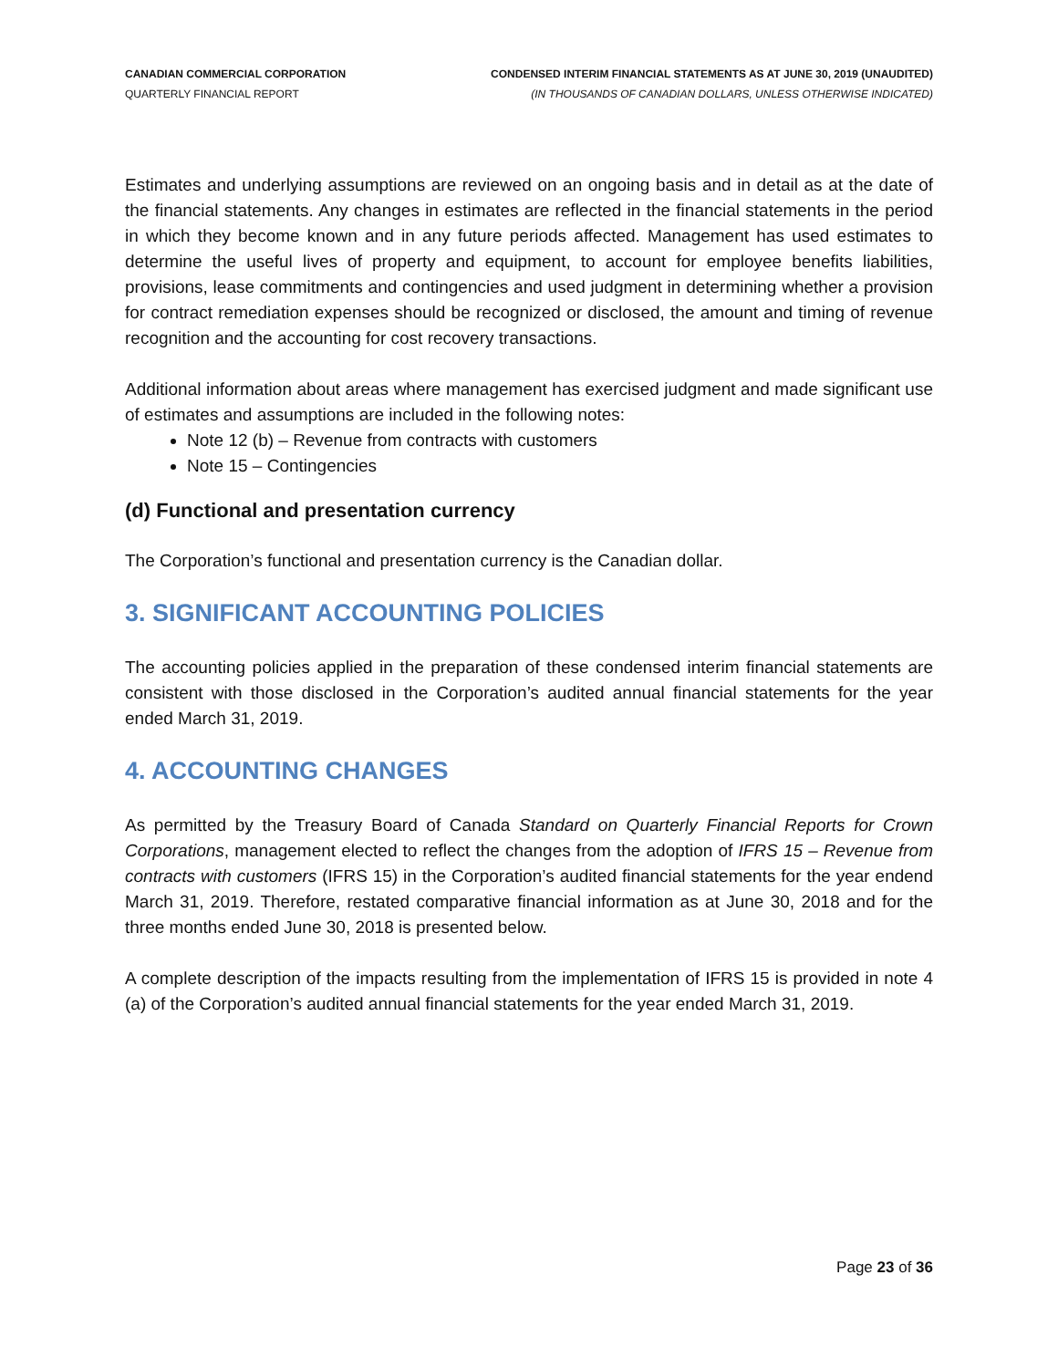CANADIAN COMMERCIAL CORPORATION
QUARTERLY FINANCIAL REPORT
CONDENSED INTERIM FINANCIAL STATEMENTS AS AT JUNE 30, 2019 (UNAUDITED)
(IN THOUSANDS OF CANADIAN DOLLARS, UNLESS OTHERWISE INDICATED)
Estimates and underlying assumptions are reviewed on an ongoing basis and in detail as at the date of the financial statements. Any changes in estimates are reflected in the financial statements in the period in which they become known and in any future periods affected. Management has used estimates to determine the useful lives of property and equipment, to account for employee benefits liabilities, provisions, lease commitments and contingencies and used judgment in determining whether a provision for contract remediation expenses should be recognized or disclosed, the amount and timing of revenue recognition and the accounting for cost recovery transactions.
Additional information about areas where management has exercised judgment and made significant use of estimates and assumptions are included in the following notes:
Note 12 (b) – Revenue from contracts with customers
Note 15 – Contingencies
(d) Functional and presentation currency
The Corporation’s functional and presentation currency is the Canadian dollar.
3. SIGNIFICANT ACCOUNTING POLICIES
The accounting policies applied in the preparation of these condensed interim financial statements are consistent with those disclosed in the Corporation’s audited annual financial statements for the year ended March 31, 2019.
4. ACCOUNTING CHANGES
As permitted by the Treasury Board of Canada Standard on Quarterly Financial Reports for Crown Corporations, management elected to reflect the changes from the adoption of IFRS 15 – Revenue from contracts with customers (IFRS 15) in the Corporation’s audited financial statements for the year endend March 31, 2019. Therefore, restated comparative financial information as at June 30, 2018 and for the three months ended June 30, 2018 is presented below.
A complete description of the impacts resulting from the implementation of IFRS 15 is provided in note 4 (a) of the Corporation’s audited annual financial statements for the year ended March 31, 2019.
Page 23 of 36